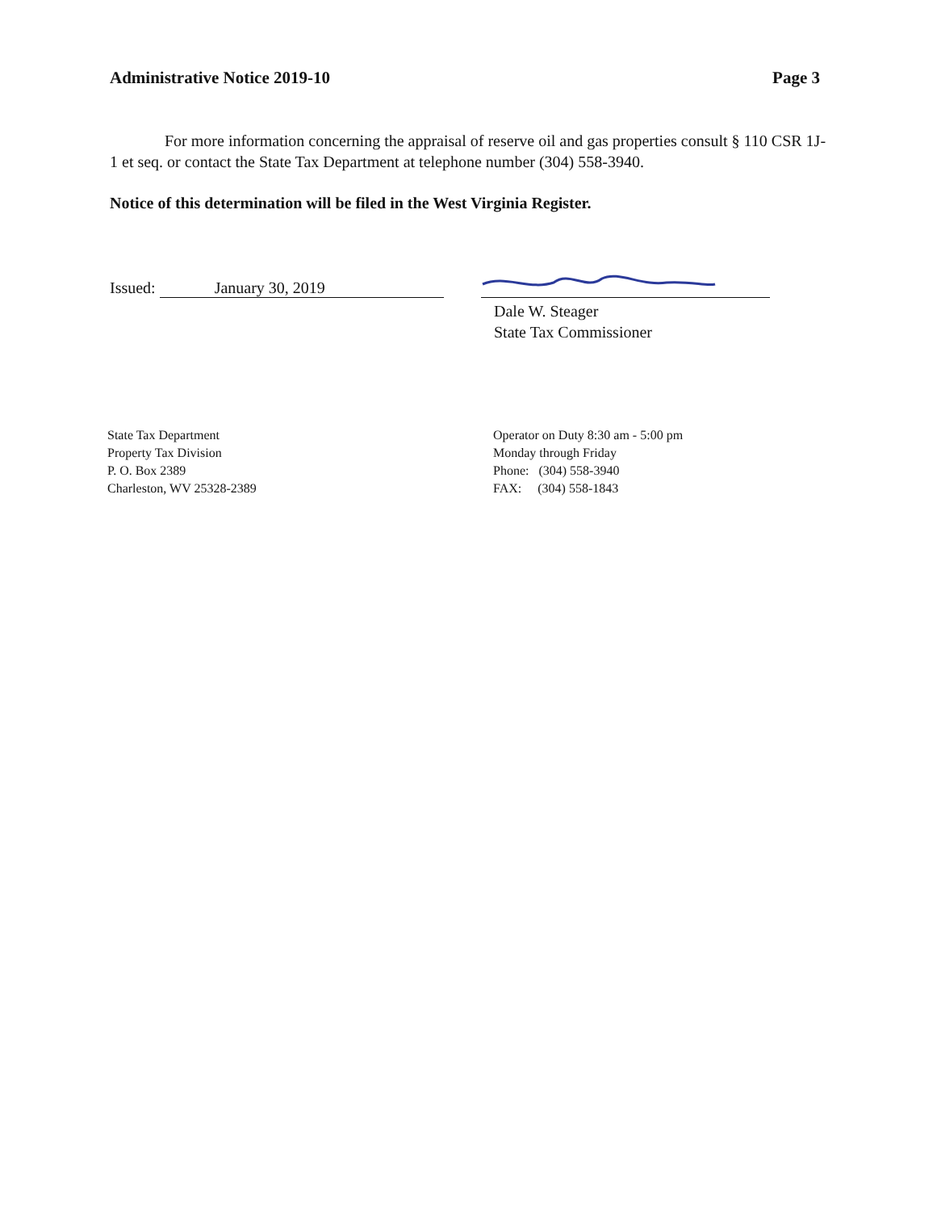Administrative Notice 2019-10 Page 3
For more information concerning the appraisal of reserve oil and gas properties consult § 110 CSR 1J-1 et seq. or contact the State Tax Department at telephone number (304) 558-3940.
Notice of this determination will be filed in the West Virginia Register.
Issued: January 30, 2019
Dale W. Steager
State Tax Commissioner
State Tax Department
Property Tax Division
P. O. Box 2389
Charleston, WV 25328-2389
Operator on Duty 8:30 am - 5:00 pm
Monday through Friday
Phone: (304) 558-3940
FAX: (304) 558-1843